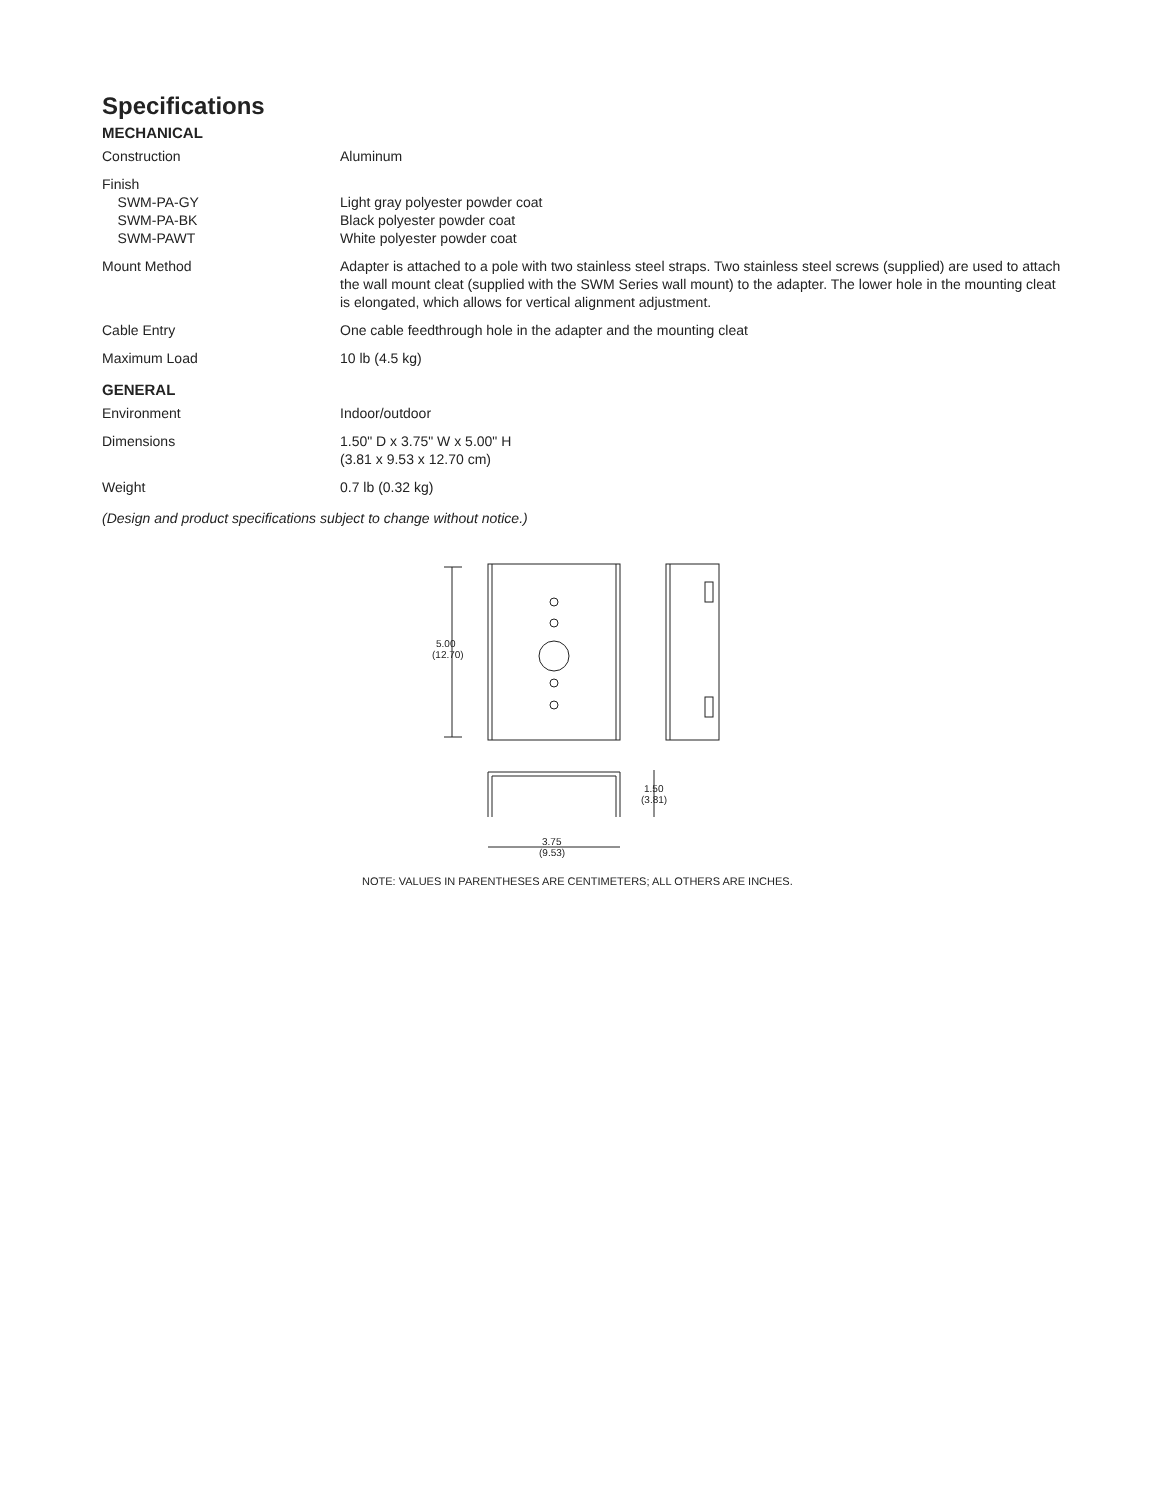Specifications
MECHANICAL
| Construction | Aluminum |
| Finish SWM-PA-GY SWM-PA-BK SWM-PAWT | Light gray polyester powder coat Black polyester powder coat White polyester powder coat |
| Mount Method | Adapter is attached to a pole with two stainless steel straps. Two stainless steel screws (supplied) are used to attach the wall mount cleat (supplied with the SWM Series wall mount) to the adapter. The lower hole in the mounting cleat is elongated, which allows for vertical alignment adjustment. |
| Cable Entry | One cable feedthrough hole in the adapter and the mounting cleat |
| Maximum Load | 10 lb (4.5 kg) |
GENERAL
| Environment | Indoor/outdoor |
| Dimensions | 1.50" D x 3.75" W x 5.00" H (3.81 x 9.53 x 12.70 cm) |
| Weight | 0.7 lb (0.32 kg) |
(Design and product specifications subject to change without notice.)
5.00
(12.70)
1.50
(3.81)
3.75
(9.53)
NOTE: VALUES IN PARENTHESES ARE CENTIMETERS; ALL OTHERS ARE INCHES.